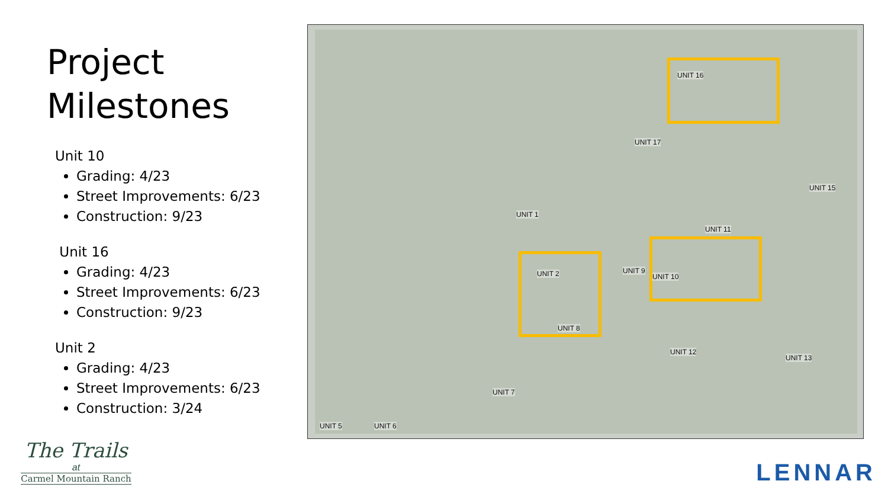Project
Milestones
Unit 10
Grading: 4/23
Street Improvements: 6/23
Construction: 9/23
Unit 16
Grading: 4/23
Street Improvements: 6/23
Construction: 9/23
Unit 2
Grading: 4/23
Street Improvements: 6/23
Construction: 3/24
UNIT 16
UNIT 17
UNIT 15
UNIT 1
UNIT 11
UNIT 2 UNIT 9
UNIT 10
UNIT 8
UNIT 12
UNIT 13
UNIT 7
UNIT 5 UNIT 6
The Trails
at
Carmel Mountain Ranch
LENNAR